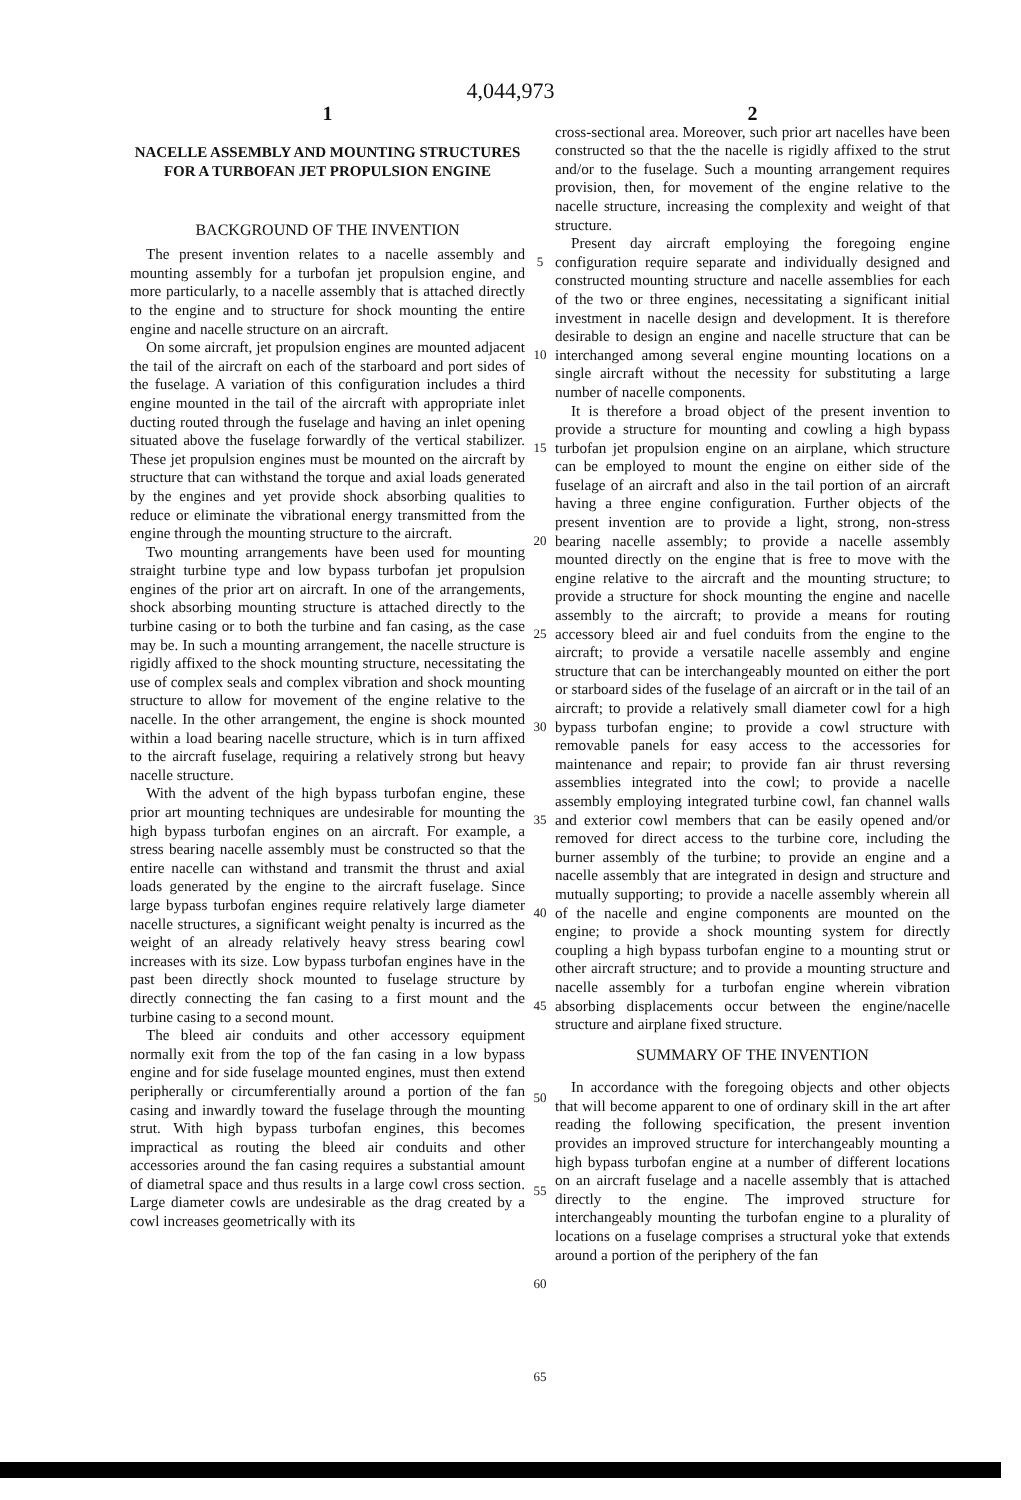4,044,973
1
NACELLE ASSEMBLY AND MOUNTING STRUCTURES FOR A TURBOFAN JET PROPULSION ENGINE
BACKGROUND OF THE INVENTION
The present invention relates to a nacelle assembly and mounting assembly for a turbofan jet propulsion engine, and more particularly, to a nacelle assembly that is attached directly to the engine and to structure for shock mounting the entire engine and nacelle structure on an aircraft.
On some aircraft, jet propulsion engines are mounted adjacent the tail of the aircraft on each of the starboard and port sides of the fuselage. A variation of this configuration includes a third engine mounted in the tail of the aircraft with appropriate inlet ducting routed through the fuselage and having an inlet opening situated above the fuselage forwardly of the vertical stabilizer. These jet propulsion engines must be mounted on the aircraft by structure that can withstand the torque and axial loads generated by the engines and yet provide shock absorbing qualities to reduce or eliminate the vibrational energy transmitted from the engine through the mounting structure to the aircraft.
Two mounting arrangements have been used for mounting straight turbine type and low bypass turbofan jet propulsion engines of the prior art on aircraft. In one of the arrangements, shock absorbing mounting structure is attached directly to the turbine casing or to both the turbine and fan casing, as the case may be. In such a mounting arrangement, the nacelle structure is rigidly affixed to the shock mounting structure, necessitating the use of complex seals and complex vibration and shock mounting structure to allow for movement of the engine relative to the nacelle. In the other arrangement, the engine is shock mounted within a load bearing nacelle structure, which is in turn affixed to the aircraft fuselage, requiring a relatively strong but heavy nacelle structure.
With the advent of the high bypass turbofan engine, these prior art mounting techniques are undesirable for mounting the high bypass turbofan engines on an aircraft. For example, a stress bearing nacelle assembly must be constructed so that the entire nacelle can withstand and transmit the thrust and axial loads generated by the engine to the aircraft fuselage. Since large bypass turbofan engines require relatively large diameter nacelle structures, a significant weight penalty is incurred as the weight of an already relatively heavy stress bearing cowl increases with its size. Low bypass turbofan engines have in the past been directly shock mounted to fuselage structure by directly connecting the fan casing to a first mount and the turbine casing to a second mount.
The bleed air conduits and other accessory equipment normally exit from the top of the fan casing in a low bypass engine and for side fuselage mounted engines, must then extend peripherally or circumferentially around a portion of the fan casing and inwardly toward the fuselage through the mounting strut. With high bypass turbofan engines, this becomes impractical as routing the bleed air conduits and other accessories around the fan casing requires a substantial amount of diametral space and thus results in a large cowl cross section. Large diameter cowls are undesirable as the drag created by a cowl increases geometrically with its
5
10
15
20
25
30
35
40
45
50
55
60
65
2
cross-sectional area. Moreover, such prior art nacelles have been constructed so that the the nacelle is rigidly affixed to the strut and/or to the fuselage. Such a mounting arrangement requires provision, then, for movement of the engine relative to the nacelle structure, increasing the complexity and weight of that structure.
Present day aircraft employing the foregoing engine configuration require separate and individually designed and constructed mounting structure and nacelle assemblies for each of the two or three engines, necessitating a significant initial investment in nacelle design and development. It is therefore desirable to design an engine and nacelle structure that can be interchanged among several engine mounting locations on a single aircraft without the necessity for substituting a large number of nacelle components.
It is therefore a broad object of the present invention to provide a structure for mounting and cowling a high bypass turbofan jet propulsion engine on an airplane, which structure can be employed to mount the engine on either side of the fuselage of an aircraft and also in the tail portion of an aircraft having a three engine configuration. Further objects of the present invention are to provide a light, strong, non-stress bearing nacelle assembly; to provide a nacelle assembly mounted directly on the engine that is free to move with the engine relative to the aircraft and the mounting structure; to provide a structure for shock mounting the engine and nacelle assembly to the aircraft; to provide a means for routing accessory bleed air and fuel conduits from the engine to the aircraft; to provide a versatile nacelle assembly and engine structure that can be interchangeably mounted on either the port or starboard sides of the fuselage of an aircraft or in the tail of an aircraft; to provide a relatively small diameter cowl for a high bypass turbofan engine; to provide a cowl structure with removable panels for easy access to the accessories for maintenance and repair; to provide fan air thrust reversing assemblies integrated into the cowl; to provide a nacelle assembly employing integrated turbine cowl, fan channel walls and exterior cowl members that can be easily opened and/or removed for direct access to the turbine core, including the burner assembly of the turbine; to provide an engine and a nacelle assembly that are integrated in design and structure and mutually supporting; to provide a nacelle assembly wherein all of the nacelle and engine components are mounted on the engine; to provide a shock mounting system for directly coupling a high bypass turbofan engine to a mounting strut or other aircraft structure; and to provide a mounting structure and nacelle assembly for a turbofan engine wherein vibration absorbing displacements occur between the engine/nacelle structure and airplane fixed structure.
SUMMARY OF THE INVENTION
In accordance with the foregoing objects and other objects that will become apparent to one of ordinary skill in the art after reading the following specification, the present invention provides an improved structure for interchangeably mounting a high bypass turbofan engine at a number of different locations on an aircraft fuselage and a nacelle assembly that is attached directly to the engine. The improved structure for interchangeably mounting the turbofan engine to a plurality of locations on a fuselage comprises a structural yoke that extends around a portion of the periphery of the fan